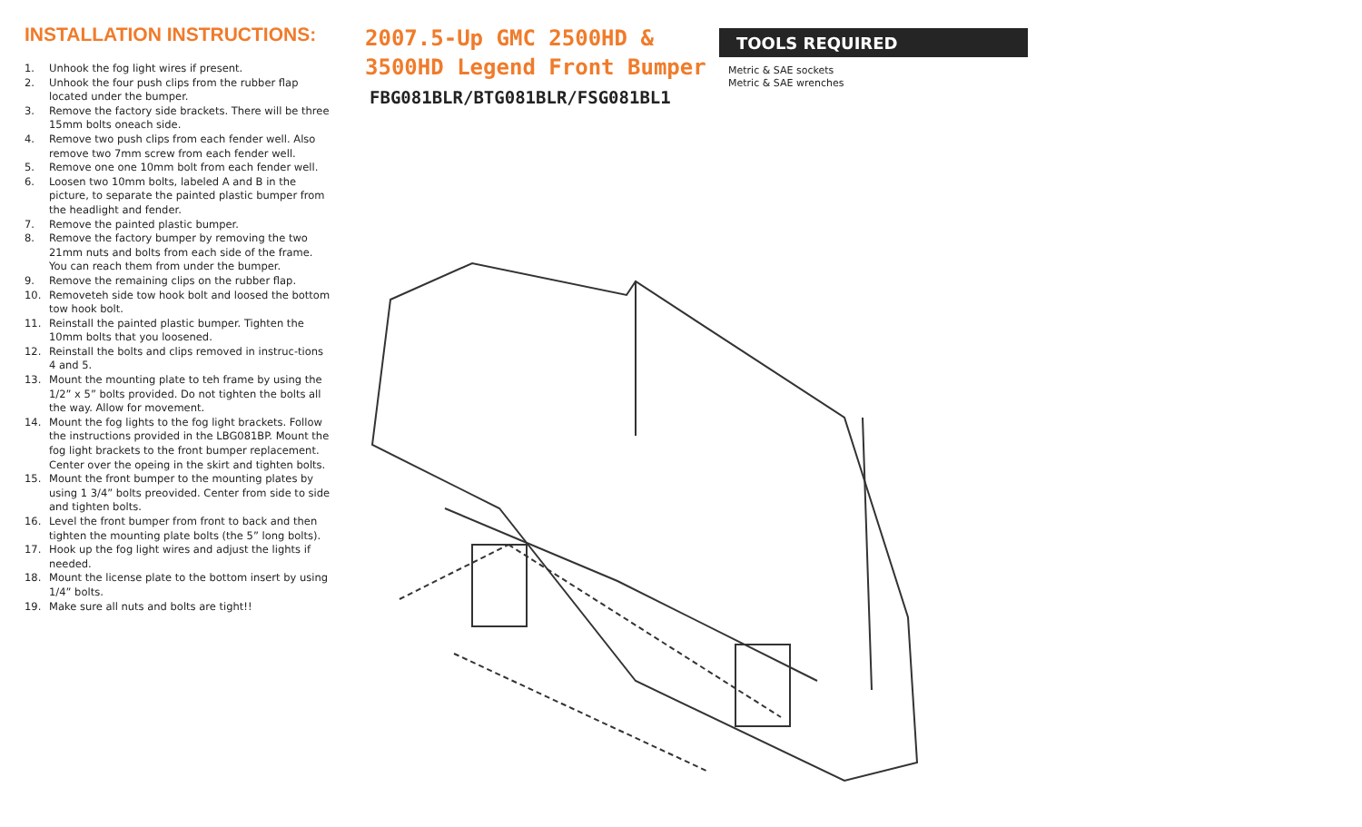INSTALLATION INSTRUCTIONS:
1. Unhook the fog light wires if present.
2. Unhook the four push clips from the rubber flap located under the bumper.
3. Remove the factory side brackets. There will be three 15mm bolts oneach side.
4. Remove two push clips from each fender well. Also remove two 7mm screw from each fender well.
5. Remove one one 10mm bolt from each fender well.
6. Loosen two 10mm bolts, labeled A and B in the picture, to separate the painted plastic bumper from the headlight and fender.
7. Remove the painted plastic bumper.
8. Remove the factory bumper by removing the two 21mm nuts and bolts from each side of the frame. You can reach them from under the bumper.
9. Remove the remaining clips on the rubber flap.
10. Removeteh side tow hook bolt and loosed the bottom tow hook bolt.
11. Reinstall the painted plastic bumper. Tighten the 10mm bolts that you loosened.
12. Reinstall the bolts and clips removed in instruc-tions 4 and 5.
13. Mount the mounting plate to teh frame by using the 1/2” x 5” bolts provided. Do not tighten the bolts all the way. Allow for movement.
14. Mount the fog lights to the fog light brackets. Follow the instructions provided in the LBG081BP. Mount the fog light brackets to the front bumper replacement. Center over the opeing in the skirt and tighten bolts.
15. Mount the front bumper to the mounting plates by using 1 3/4” bolts preovided. Center from side to side and tighten bolts.
16. Level the front bumper from front to back and then tighten the mounting plate bolts (the 5” long bolts).
17. Hook up the fog light wires and adjust the lights if needed.
18. Mount the license plate to the bottom insert by using 1/4” bolts.
19. Make sure all nuts and bolts are tight!!
2007.5-Up GMC 2500HD & 3500HD Legend Front Bumper
FBG081BLR/BTG081BLR/FSG081BL1
TOOLS REQUIRED
Metric & SAE sockets
Metric & SAE wrenches